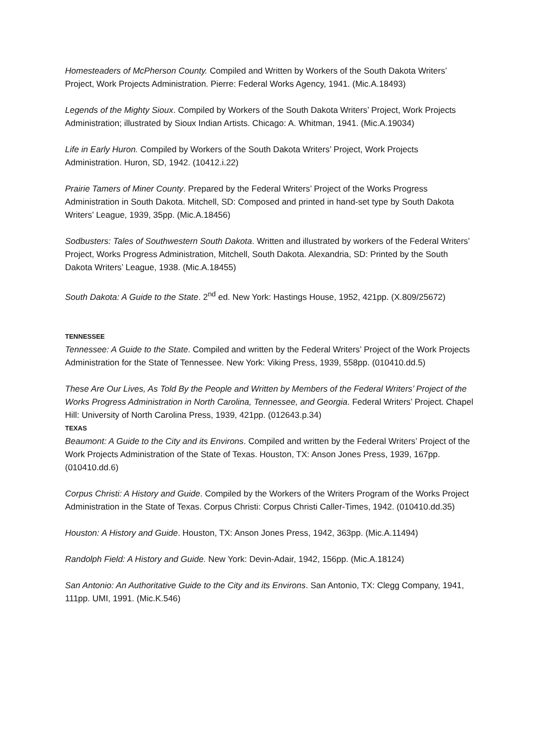Homesteaders of McPherson County. Compiled and Written by Workers of the South Dakota Writers’ Project, Work Projects Administration. Pierre: Federal Works Agency, 1941. (Mic.A.18493)
Legends of the Mighty Sioux. Compiled by Workers of the South Dakota Writers’ Project, Work Projects Administration; illustrated by Sioux Indian Artists. Chicago: A. Whitman, 1941. (Mic.A.19034)
Life in Early Huron. Compiled by Workers of the South Dakota Writers’ Project, Work Projects Administration. Huron, SD, 1942. (10412.i.22)
Prairie Tamers of Miner County. Prepared by the Federal Writers’ Project of the Works Progress Administration in South Dakota. Mitchell, SD: Composed and printed in hand-set type by South Dakota Writers’ League, 1939, 35pp. (Mic.A.18456)
Sodbusters: Tales of Southwestern South Dakota. Written and illustrated by workers of the Federal Writers’ Project, Works Progress Administration, Mitchell, South Dakota. Alexandria, SD: Printed by the South Dakota Writers’ League, 1938. (Mic.A.18455)
South Dakota: A Guide to the State. 2<sup>nd</sup> ed. New York: Hastings House, 1952, 421pp. (X.809/25672)
TENNESSEE
Tennessee: A Guide to the State. Compiled and written by the Federal Writers’ Project of the Work Projects Administration for the State of Tennessee. New York: Viking Press, 1939, 558pp. (010410.dd.5)
These Are Our Lives, As Told By the People and Written by Members of the Federal Writers’ Project of the Works Progress Administration in North Carolina, Tennessee, and Georgia. Federal Writers’ Project. Chapel Hill: University of North Carolina Press, 1939, 421pp. (012643.p.34)
TEXAS
Beaumont: A Guide to the City and its Environs. Compiled and written by the Federal Writers’ Project of the Work Projects Administration of the State of Texas. Houston, TX: Anson Jones Press, 1939, 167pp. (010410.dd.6)
Corpus Christi: A History and Guide. Compiled by the Workers of the Writers Program of the Works Project Administration in the State of Texas. Corpus Christi: Corpus Christi Caller-Times, 1942. (010410.dd.35)
Houston: A History and Guide. Houston, TX: Anson Jones Press, 1942, 363pp. (Mic.A.11494)
Randolph Field: A History and Guide. New York: Devin-Adair, 1942, 156pp. (Mic.A.18124)
San Antonio: An Authoritative Guide to the City and its Environs. San Antonio, TX: Clegg Company, 1941, 111pp. UMI, 1991. (Mic.K.546)